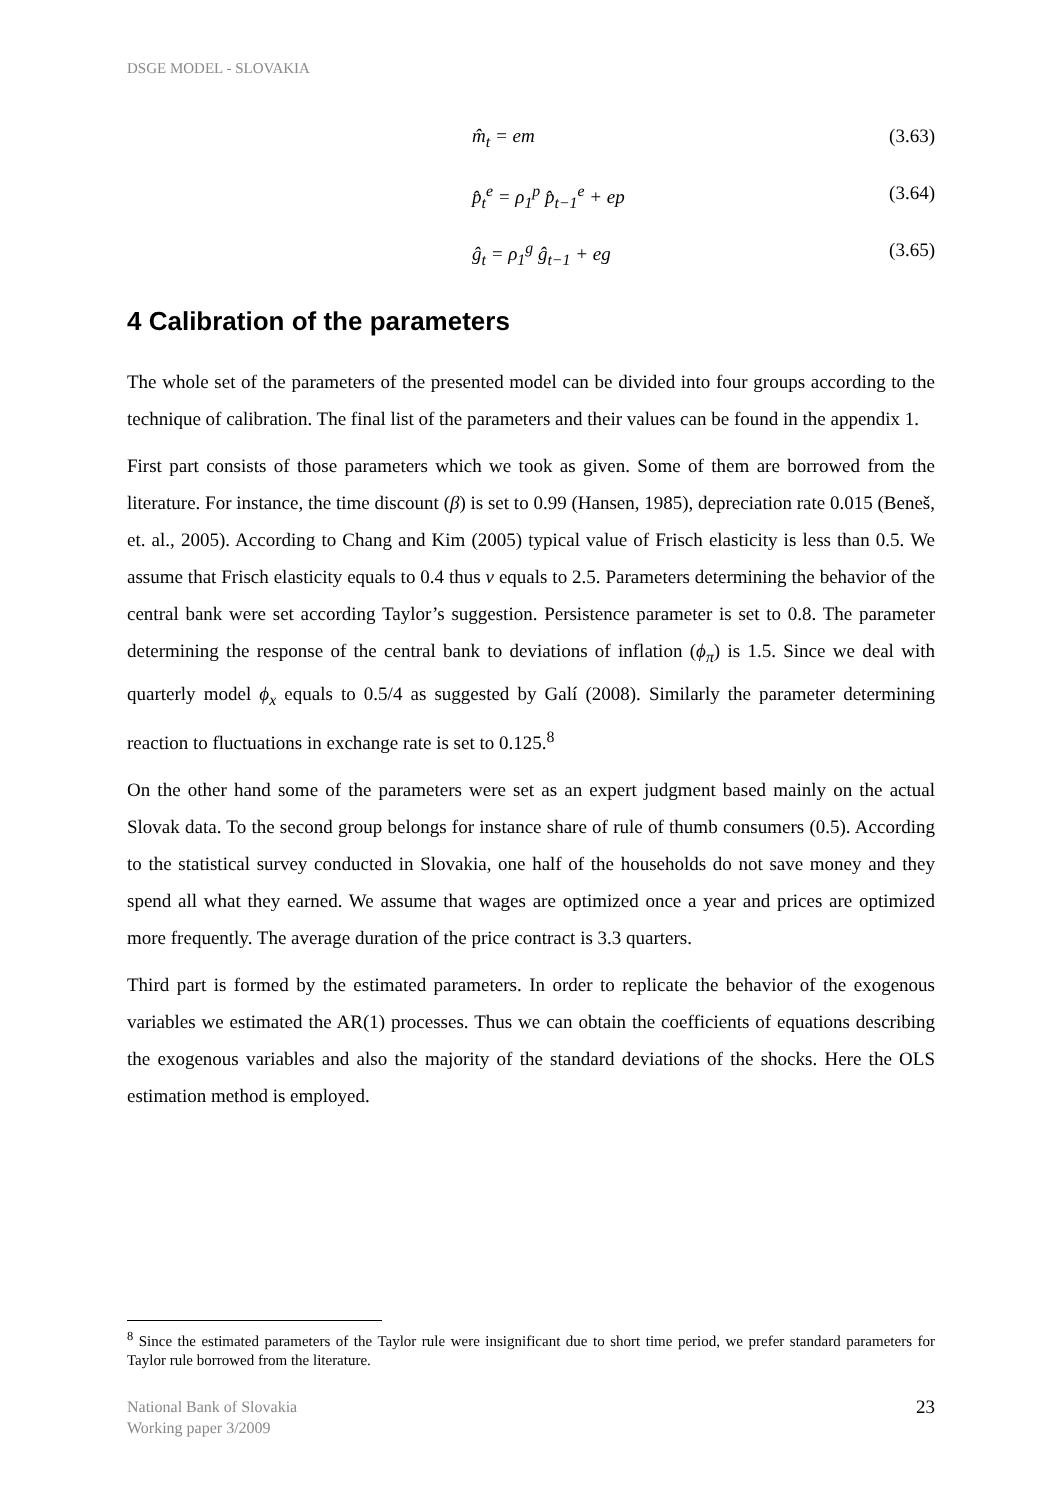DSGE MODEL - SLOVAKIA
m̂<sub>t</sub> = em (3.63)
p̂<sub>t</sub><sup>e</sup> = ρ<sub>1</sub><sup>p</sup> p̂<sub>t−1</sub><sup>e</sup> + ep (3.64)
ĝ<sub>t</sub> = ρ<sub>1</sub><sup>g</sup> ĝ<sub>t−1</sub> + eg (3.65)
4 Calibration of the parameters
The whole set of the parameters of the presented model can be divided into four groups according to the technique of calibration. The final list of the parameters and their values can be found in the appendix 1.
First part consists of those parameters which we took as given. Some of them are borrowed from the literature. For instance, the time discount (β) is set to 0.99 (Hansen, 1985), depreciation rate 0.015 (Beneš, et. al., 2005). According to Chang and Kim (2005) typical value of Frisch elasticity is less than 0.5. We assume that Frisch elasticity equals to 0.4 thus ν equals to 2.5. Parameters determining the behavior of the central bank were set according Taylor’s suggestion. Persistence parameter is set to 0.8. The parameter determining the response of the central bank to deviations of inflation (ϕ<sub>π</sub>) is 1.5. Since we deal with quarterly model ϕ<sub>x</sub> equals to 0.5/4 as suggested by Galí (2008). Similarly the parameter determining reaction to fluctuations in exchange rate is set to 0.125.<sup>8</sup>
On the other hand some of the parameters were set as an expert judgment based mainly on the actual Slovak data. To the second group belongs for instance share of rule of thumb consumers (0.5). According to the statistical survey conducted in Slovakia, one half of the households do not save money and they spend all what they earned. We assume that wages are optimized once a year and prices are optimized more frequently. The average duration of the price contract is 3.3 quarters.
Third part is formed by the estimated parameters. In order to replicate the behavior of the exogenous variables we estimated the AR(1) processes. Thus we can obtain the coefficients of equations describing the exogenous variables and also the majority of the standard deviations of the shocks. Here the OLS estimation method is employed.
<sup>8</sup> Since the estimated parameters of the Taylor rule were insignificant due to short time period, we prefer standard parameters for Taylor rule borrowed from the literature.
National Bank of Slovakia
Working paper 3/2009
23